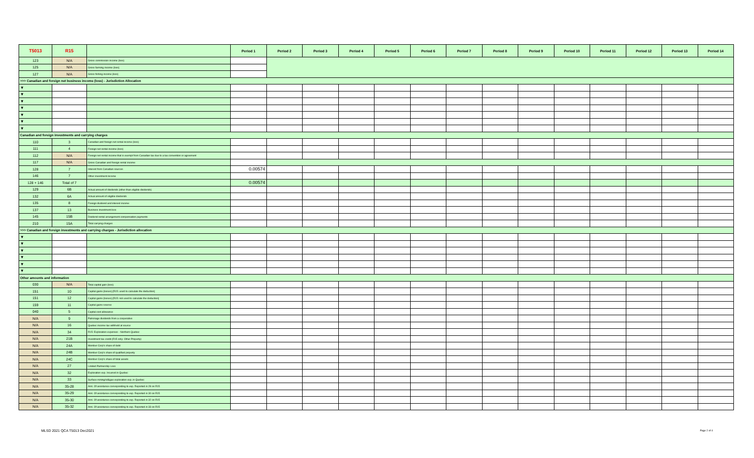| T5013 | R15 | | Period 1 | Period 2 | Period 3 | Period 4 | Period 5 | Period 6 | Period 7 | Period 8 | Period 9 | Period 10 | Period 11 | Period 12 | Period 13 | Period 14 |
| --- | --- | --- | --- | --- | --- | --- | --- | --- | --- | --- | --- | --- | --- | --- | --- | --- |
| 123 | N/A | Gross commission income (loss) | | | | | | | | | | | | | | |
| 125 | N/A | Gross farming income (loss) | | | | | | | | | | | | | | |
| 127 | N/A | Gross fishing income (loss) | | | | | | | | | | | | | | |
| >>> Canadian and foreign net business income (loss) - Jurisdiction Allocation | | | | | | | | | | | | | | | | |
| ▼ | | | | | | | | | | | | | | | | |
| ▼ | | | | | | | | | | | | | | | | |
| ▼ | | | | | | | | | | | | | | | | |
| ▼ | | | | | | | | | | | | | | | | |
| ▼ | | | | | | | | | | | | | | | | |
| ▼ | | | | | | | | | | | | | | | | |
| ▼ | | | | | | | | | | | | | | | | |
| Canadian and foreign investments and carrying charges | | | | | | | | | | | | | | | | |
| 110 | 3 | Canadian and foreign net rental income (loss) | | | | | | | | | | | | | | |
| 111 | 4 | Foreign net rental income (loss) | | | | | | | | | | | | | | |
| 112 | N/A | Foreign net rental income that is exempt from Canadian tax due to a tax convention or agreement | | | | | | | | | | | | | | |
| 117 | N/A | Gross Canadian and foreign rental income | | | | | | | | | | | | | | |
| 128 | 7 | Interest from Canadian sources | 0.00574 | | | | | | | | | | | | | |
| 146 | 7 | Other investment income | | | | | | | | | | | | | | |
| 128 + 146 | Total of 7 | | 0.00574 | | | | | | | | | | | | | |
| 129 | 6B | Actual amount of dividends (other than eligible dividends) | | | | | | | | | | | | | | |
| 132 | 6A | Actual amount of eligible dividends | | | | | | | | | | | | | | |
| 135 | 8 | Foreign dividend and interest income | | | | | | | | | | | | | | |
| 137 | 13 | Business investment loss | | | | | | | | | | | | | | |
| 145 | 15B | Dividend rental arrangement compensation payments | | | | | | | | | | | | | | |
| 210 | 15A | Total carrying charges | | | | | | | | | | | | | | |
| >>> Canadian and foreign investments and carrying charges - Jurisdiction allocation | | | | | | | | | | | | | | | | |
| ▼ | | | | | | | | | | | | | | | | |
| ▼ | | | | | | | | | | | | | | | | |
| ▼ | | | | | | | | | | | | | | | | |
| ▼ | | | | | | | | | | | | | | | | |
| ▼ | | | | | | | | | | | | | | | | |
| ▼ | | | | | | | | | | | | | | | | |
| Other amounts and information | | | | | | | | | | | | | | | | |
| 030 | N/A | Total capital gain (loss) | | | | | | | | | | | | | | |
| 151 | 10 | Capital gains (losses) [R15: used to calculate the deduction] | | | | | | | | | | | | | | |
| 151 | 12 | Capital gains (losses) [R15: not used to calculate the deduction] | | | | | | | | | | | | | | |
| 159 | 11 | Capital gains reserve | | | | | | | | | | | | | | |
| 040 | 5 | Capital cost allowance | | | | | | | | | | | | | | |
| N/A | 9 | Patronage dividends from a cooperative | | | | | | | | | | | | | | |
| N/A | 16 | Quebec income tax withheld at source | | | | | | | | | | | | | | |
| N/A | 34 | R15: Exploration expenses - Northern Quebec | | | | | | | | | | | | | | |
| N/A | 21B | Investment tax credit (R15 only: Other Property) | | | | | | | | | | | | | | |
| N/A | 24A | Member Corp's share of debt | | | | | | | | | | | | | | |
| N/A | 24B | Member Corp's share of qualified property | | | | | | | | | | | | | | |
| N/A | 24C | Member Corp's share of total assets | | | | | | | | | | | | | | |
| N/A | 27 | Limited Partnership Loss | | | | | | | | | | | | | | |
| N/A | 32 | Exploration exp. Incurred in Quebec | | | | | | | | | | | | | | |
| N/A | 33 | Surface mining/oil&gas exploration exp. in Quebec | | | | | | | | | | | | | | |
| N/A | 35-28 | Amt. Of assistance corresponding to exp. Reported in 28 on R15 | | | | | | | | | | | | | | |
| N/A | 35-29 | Amt. Of assistance corresponding to exp. Reported in 30 on R15 | | | | | | | | | | | | | | |
| N/A | 35-30 | Amt. Of assistance corresponding to exp. Reported in 32 on R15 | | | | | | | | | | | | | | |
| N/A | 35-32 | Amt. Of assistance corresponding to exp. Reported in 33 on R15 | | | | | | | | | | | | | | |
MLSD 2021 QCA T5013 Dec2021 Page 2 of 4